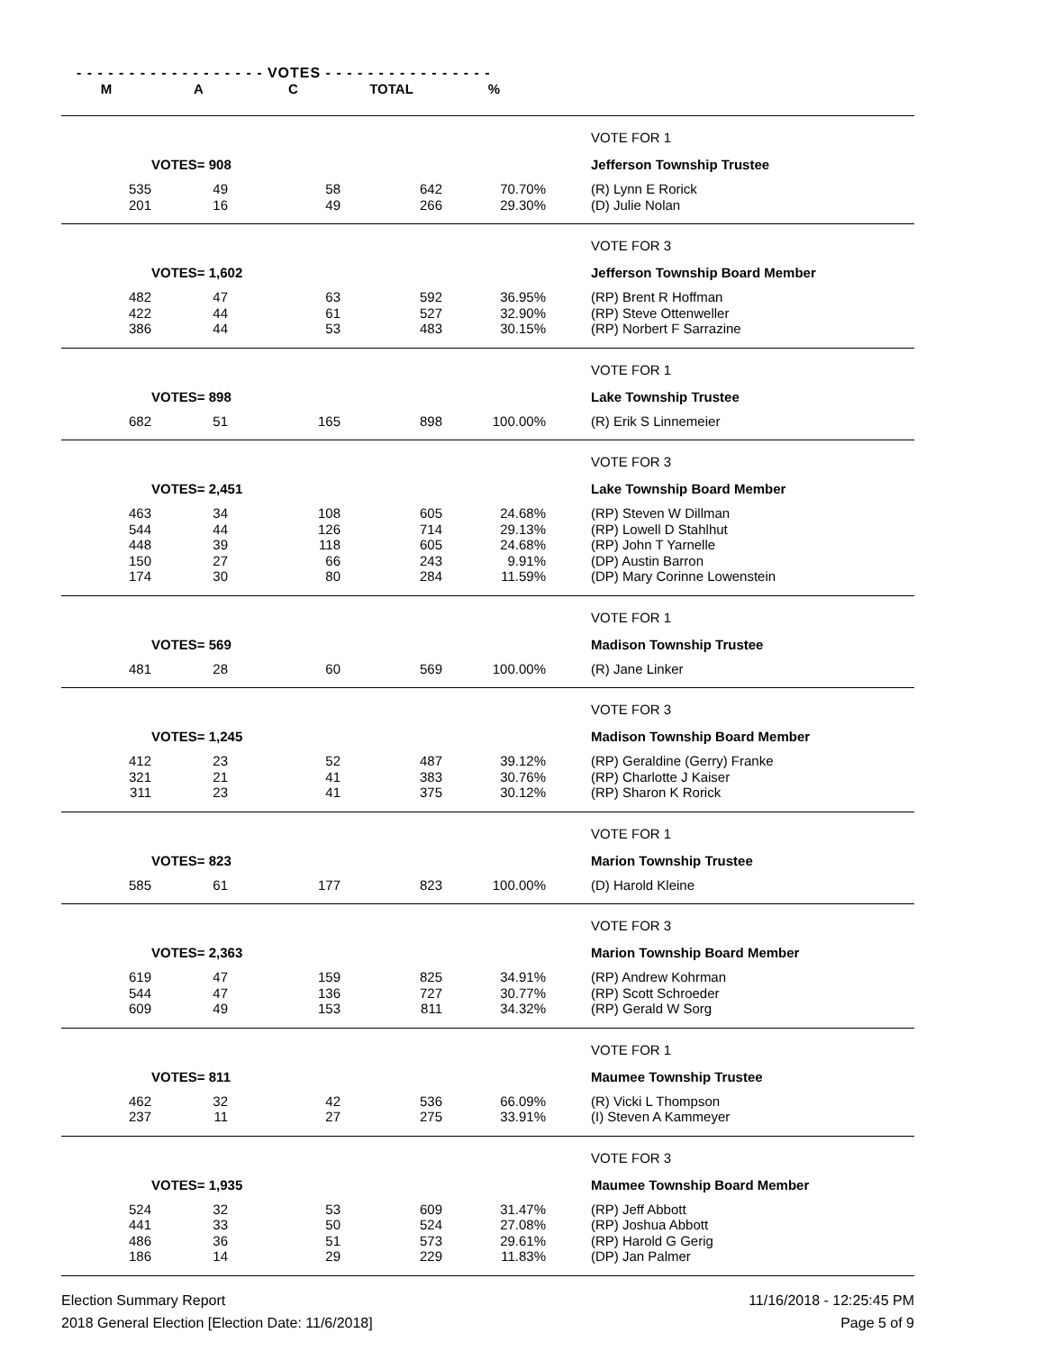- - - - - - - - - - - - - - - - - - VOTES - - - - - - - - - - - - - - - -
| M | A | C | TOTAL | % | | |
| --- | --- | --- | --- | --- | --- | --- |
| | | | | | | VOTE FOR 1 |
| | VOTES= 908 | | | | | Jefferson Township Trustee |
| 535 | 49 | 58 | 642 | 70.70% | | (R) Lynn E Rorick |
| 201 | 16 | 49 | 266 | 29.30% | | (D) Julie Nolan |
| | | | | | | VOTE FOR 3 |
| | VOTES= 1,602 | | | | | Jefferson Township Board Member |
| 482 | 47 | 63 | 592 | 36.95% | | (RP) Brent R Hoffman |
| 422 | 44 | 61 | 527 | 32.90% | | (RP) Steve Ottenweller |
| 386 | 44 | 53 | 483 | 30.15% | | (RP) Norbert F Sarrazine |
| | | | | | | VOTE FOR 1 |
| | VOTES= 898 | | | | | Lake Township Trustee |
| 682 | 51 | 165 | 898 | 100.00% | | (R) Erik S Linnemeier |
| | | | | | | VOTE FOR 3 |
| | VOTES= 2,451 | | | | | Lake Township Board Member |
| 463 | 34 | 108 | 605 | 24.68% | | (RP) Steven W Dillman |
| 544 | 44 | 126 | 714 | 29.13% | | (RP) Lowell D Stahlhut |
| 448 | 39 | 118 | 605 | 24.68% | | (RP) John T Yarnelle |
| 150 | 27 | 66 | 243 | 9.91% | | (DP) Austin Barron |
| 174 | 30 | 80 | 284 | 11.59% | | (DP) Mary Corinne Lowenstein |
| | | | | | | VOTE FOR 1 |
| | VOTES= 569 | | | | | Madison Township Trustee |
| 481 | 28 | 60 | 569 | 100.00% | | (R) Jane Linker |
| | | | | | | VOTE FOR 3 |
| | VOTES= 1,245 | | | | | Madison Township Board Member |
| 412 | 23 | 52 | 487 | 39.12% | | (RP) Geraldine (Gerry) Franke |
| 321 | 21 | 41 | 383 | 30.76% | | (RP) Charlotte J Kaiser |
| 311 | 23 | 41 | 375 | 30.12% | | (RP) Sharon K Rorick |
| | | | | | | VOTE FOR 1 |
| | VOTES= 823 | | | | | Marion Township Trustee |
| 585 | 61 | 177 | 823 | 100.00% | | (D) Harold Kleine |
| | | | | | | VOTE FOR 3 |
| | VOTES= 2,363 | | | | | Marion Township Board Member |
| 619 | 47 | 159 | 825 | 34.91% | | (RP) Andrew Kohrman |
| 544 | 47 | 136 | 727 | 30.77% | | (RP) Scott Schroeder |
| 609 | 49 | 153 | 811 | 34.32% | | (RP) Gerald W Sorg |
| | | | | | | VOTE FOR 1 |
| | VOTES= 811 | | | | | Maumee Township Trustee |
| 462 | 32 | 42 | 536 | 66.09% | | (R) Vicki L Thompson |
| 237 | 11 | 27 | 275 | 33.91% | | (I) Steven A Kammeyer |
| | | | | | | VOTE FOR 3 |
| | VOTES= 1,935 | | | | | Maumee Township Board Member |
| 524 | 32 | 53 | 609 | 31.47% | | (RP) Jeff Abbott |
| 441 | 33 | 50 | 524 | 27.08% | | (RP) Joshua Abbott |
| 486 | 36 | 51 | 573 | 29.61% | | (RP) Harold G Gerig |
| 186 | 14 | 29 | 229 | 11.83% | | (DP) Jan Palmer |
Election Summary Report
2018 General Election [Election Date: 11/6/2018]
11/16/2018 - 12:25:45 PM
Page 5 of 9